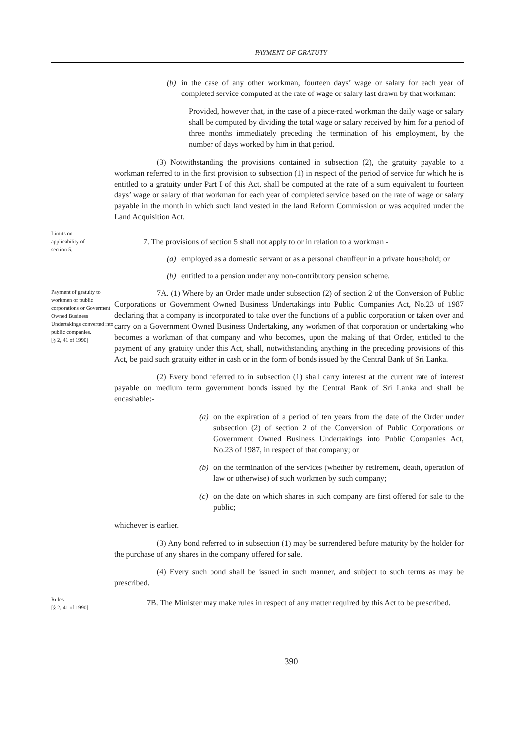PAYMENT OF GRATUTY
(b) in the case of any other workman, fourteen days’ wage or salary for each year of completed service computed at the rate of wage or salary last drawn by that workman:
Provided, however that, in the case of a piece-rated workman the daily wage or salary shall be computed by dividing the total wage or salary received by him for a period of three months immediately preceding the termination of his employment, by the number of days worked by him in that period.
(3) Notwithstanding the provisions contained in subsection (2), the gratuity payable to a workman referred to in the first provision to subsection (1) in respect of the period of service for which he is entitled to a gratuity under Part I of this Act, shall be computed at the rate of a sum equivalent to fourteen days’ wage or salary of that workman for each year of completed service based on the rate of wage or salary payable in the month in which such land vested in the land Reform Commission or was acquired under the Land Acquisition Act.
Limits on
applicability of
section 5.
7. The provisions of section 5 shall not apply to or in relation to a workman -
(a) employed as a domestic servant or as a personal chauffeur in a private household; or
(b) entitled to a pension under any non-contributory pension scheme.
Payment of gratuity to workmen of public corporations or Goverment Owned Business Undertakings converted into public companies.
[§ 2, 41 of 1990]
7A. (1) Where by an Order made under subsection (2) of section 2 of the Conversion of Public Corporations or Government Owned Business Undertakings into Public Companies Act, No.23 of 1987 declaring that a company is incorporated to take over the functions of a public corporation or taken over and carry on a Government Owned Business Undertaking, any workmen of that corporation or undertaking who becomes a workman of that company and who becomes, upon the making of that Order, entitled to the payment of any gratuity under this Act, shall, notwithstanding anything in the preceding provisions of this Act, be paid such gratuity either in cash or in the form of bonds issued by the Central Bank of Sri Lanka.
(2) Every bond referred to in subsection (1) shall carry interest at the current rate of interest payable on medium term government bonds issued by the Central Bank of Sri Lanka and shall be encashable:-
(a) on the expiration of a period of ten years from the date of the Order under subsection (2) of section 2 of the Conversion of Public Corporations or Government Owned Business Undertakings into Public Companies Act, No.23 of 1987, in respect of that company; or
(b) on the termination of the services (whether by retirement, death, operation of law or otherwise) of such workmen by such company;
(c) on the date on which shares in such company are first offered for sale to the public;
whichever is earlier.
(3) Any bond referred to in subsection (1) may be surrendered before maturity by the holder for the purchase of any shares in the company offered for sale.
(4) Every such bond shall be issued in such manner, and subject to such terms as may be prescribed.
Rules
[§ 2, 41 of 1990]
7B. The Minister may make rules in respect of any matter required by this Act to be prescribed.
390